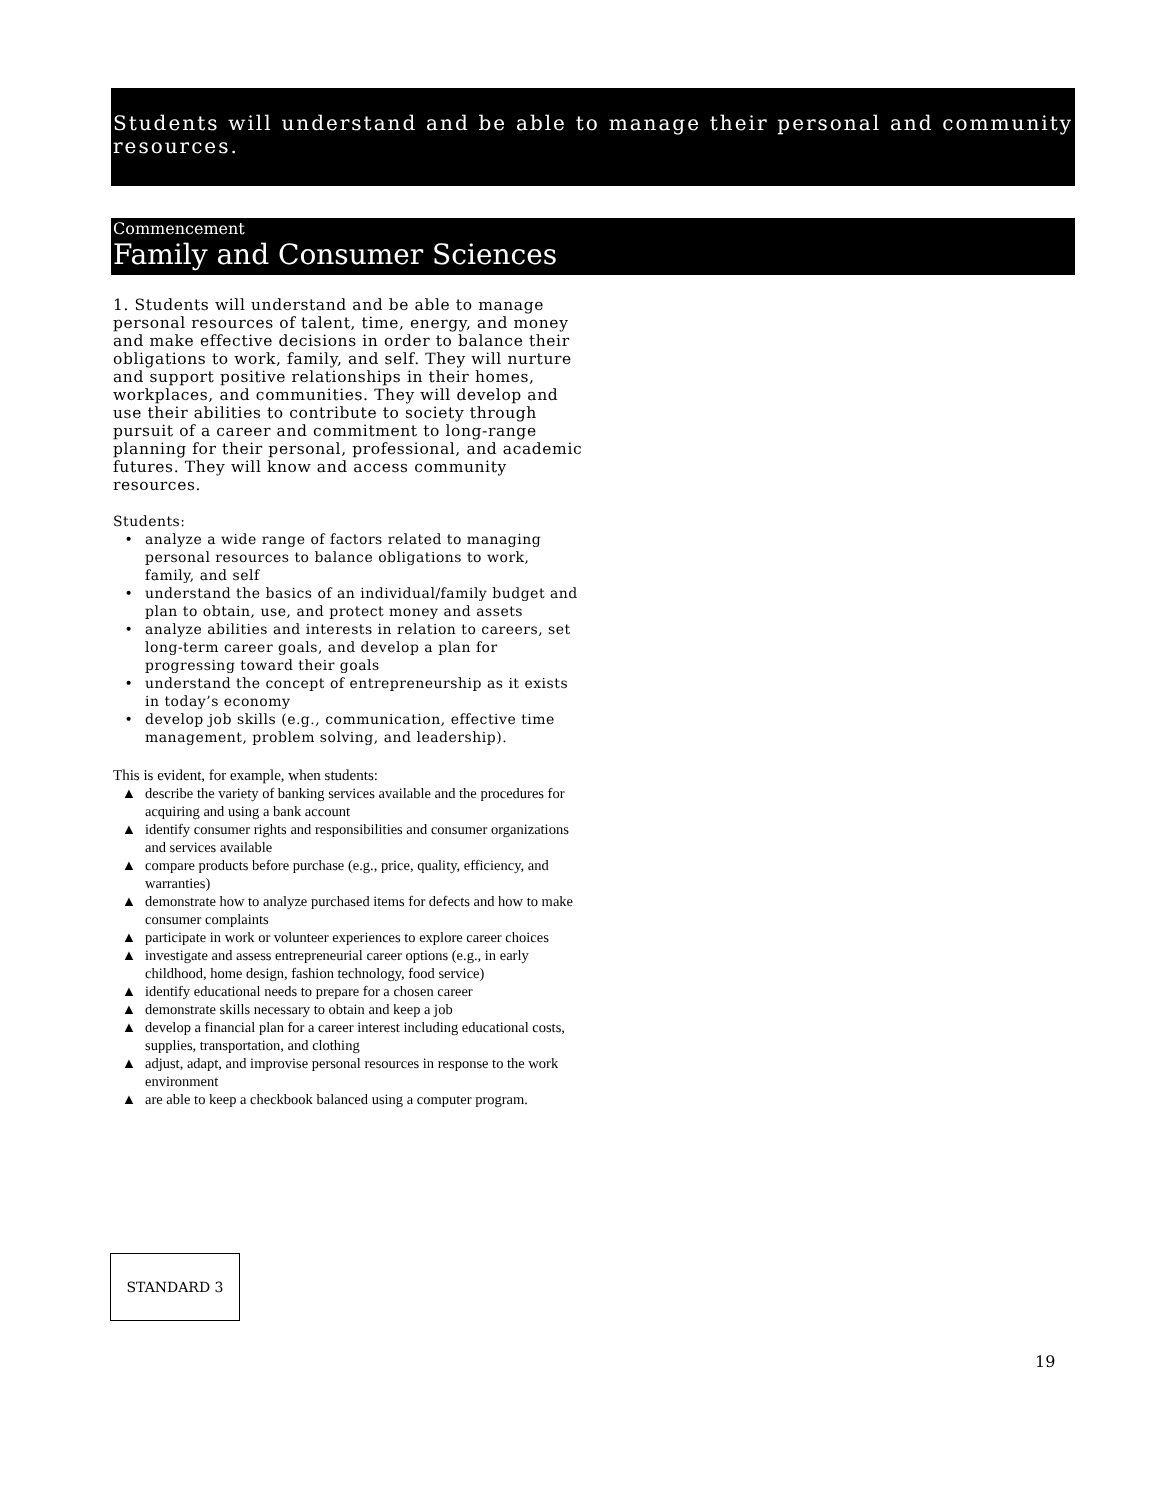Students will understand and be able to manage their personal and community resources.
Commencement
Family and Consumer Sciences
1. Students will understand and be able to manage personal resources of talent, time, energy, and money and make effective decisions in order to balance their obligations to work, family, and self. They will nurture and support positive relationships in their homes, workplaces, and communities. They will develop and use their abilities to contribute to society through pursuit of a career and commitment to long-range planning for their personal, professional, and academic futures. They will know and access community resources.
Students:
• analyze a wide range of factors related to managing personal resources to balance obligations to work, family, and self
• understand the basics of an individual/family budget and plan to obtain, use, and protect money and assets
• analyze abilities and interests in relation to careers, set long-term career goals, and develop a plan for progressing toward their goals
• understand the concept of entrepreneurship as it exists in today’s economy
• develop job skills (e.g., communication, effective time management, problem solving, and leadership).
This is evident, for example, when students:
▲ describe the variety of banking services available and the procedures for acquiring and using a bank account
▲ identify consumer rights and responsibilities and consumer organizations and services available
▲ compare products before purchase (e.g., price, quality, efficiency, and warranties)
▲ demonstrate how to analyze purchased items for defects and how to make consumer complaints
▲ participate in work or volunteer experiences to explore career choices
▲ investigate and assess entrepreneurial career options (e.g., in early childhood, home design, fashion technology, food service)
▲ identify educational needs to prepare for a chosen career
▲ demonstrate skills necessary to obtain and keep a job
▲ develop a financial plan for a career interest including educational costs, supplies, transportation, and clothing
▲ adjust, adapt, and improvise personal resources in response to the work environment
▲ are able to keep a checkbook balanced using a computer program.
STANDARD 3
19